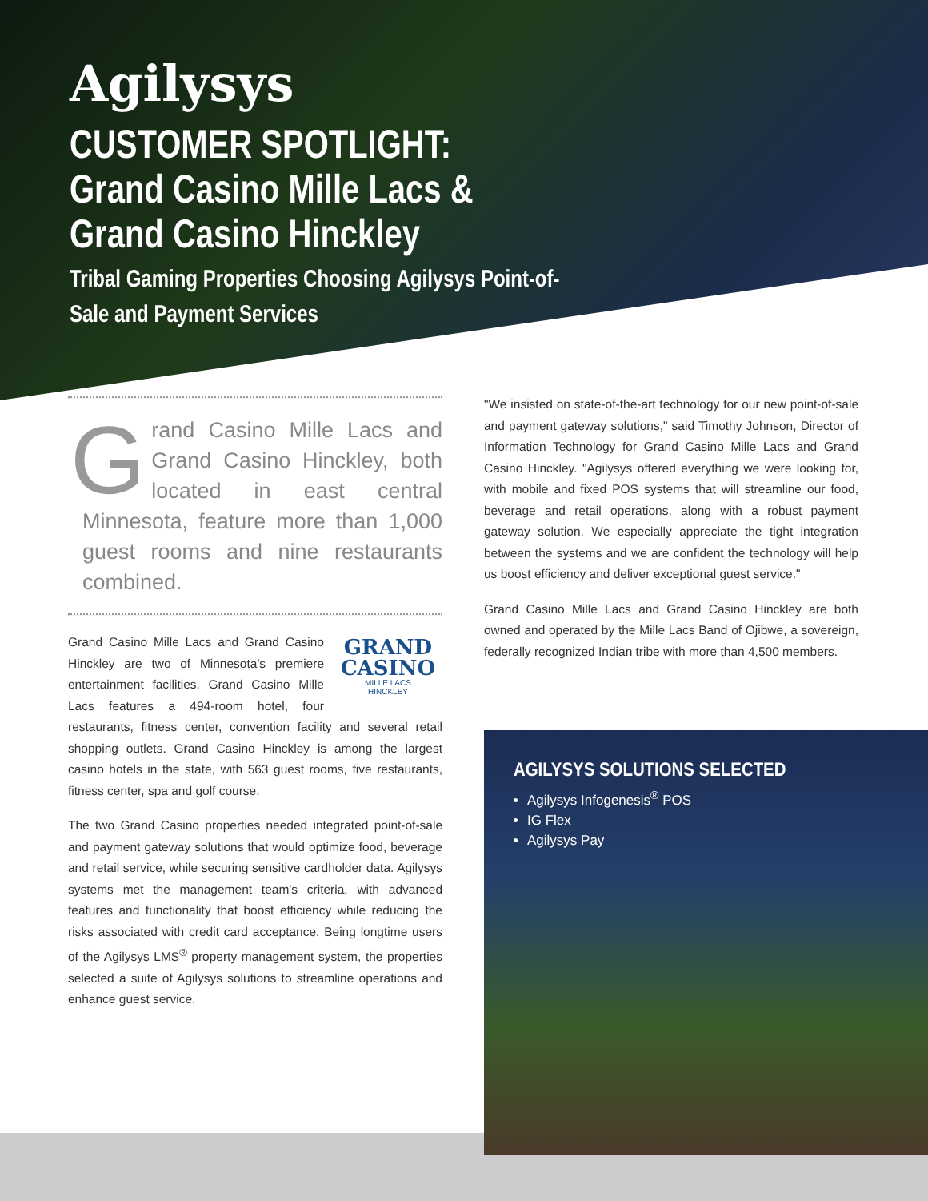Agilysys
CUSTOMER SPOTLIGHT:
Grand Casino Mille Lacs &
Grand Casino Hinckley
Tribal Gaming Properties Choosing Agilysys Point-of-Sale and Payment Services
Grand Casino Mille Lacs and Grand Casino Hinckley, both located in east central Minnesota, feature more than 1,000 guest rooms and nine restaurants combined.
GRAND
CASINO
MILLE LACS
HINCKLEY Grand Casino Mille Lacs and Grand Casino Hinckley are two of Minnesota's premiere entertainment facilities. Grand Casino Mille Lacs features a 494-room hotel, four restaurants, fitness center, convention facility and several retail shopping outlets. Grand Casino Hinckley is among the largest casino hotels in the state, with 563 guest rooms, five restaurants, fitness center, spa and golf course.
The two Grand Casino properties needed integrated point-of-sale and payment gateway solutions that would optimize food, beverage and retail service, while securing sensitive cardholder data. Agilysys systems met the management team's criteria, with advanced features and functionality that boost efficiency while reducing the risks associated with credit card acceptance. Being longtime users of the Agilysys LMS<sup>®</sup> property management system, the properties selected a suite of Agilysys solutions to streamline operations and enhance guest service.
"We insisted on state-of-the-art technology for our new point-of-sale and payment gateway solutions," said Timothy Johnson, Director of Information Technology for Grand Casino Mille Lacs and Grand Casino Hinckley. "Agilysys offered everything we were looking for, with mobile and fixed POS systems that will streamline our food, beverage and retail operations, along with a robust payment gateway solution. We especially appreciate the tight integration between the systems and we are confident the technology will help us boost efficiency and deliver exceptional guest service."
Grand Casino Mille Lacs and Grand Casino Hinckley are both owned and operated by the Mille Lacs Band of Ojibwe, a sovereign, federally recognized Indian tribe with more than 4,500 members.
AGILYSYS SOLUTIONS SELECTED
Agilysys Infogenesis<sup>®</sup> POS
IG Flex
Agilysys Pay